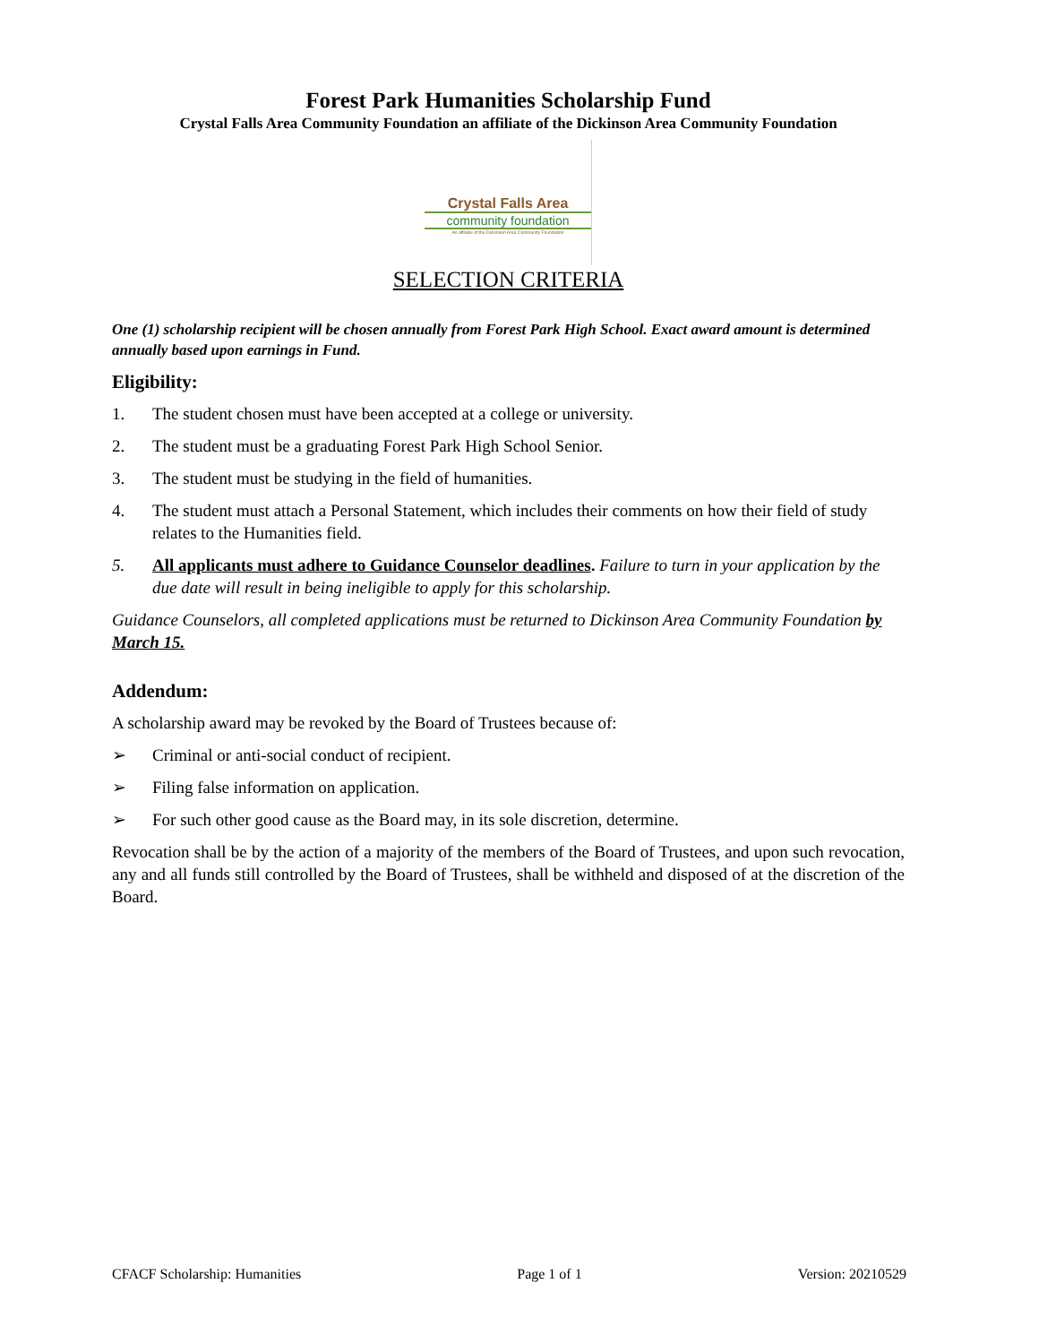Forest Park Humanities Scholarship Fund
Crystal Falls Area Community Foundation an affiliate of the Dickinson Area Community Foundation
Crystal Falls Area
community foundation
An affiliate of the Dickinson Area Community Foundation
SELECTION CRITERIA
One (1) scholarship recipient will be chosen annually from Forest Park High School. Exact award amount is determined annually based upon earnings in Fund.
Eligibility:
1. The student chosen must have been accepted at a college or university.
2. The student must be a graduating Forest Park High School Senior.
3. The student must be studying in the field of humanities.
4. The student must attach a Personal Statement, which includes their comments on how their field of study relates to the Humanities field.
5. All applicants must adhere to Guidance Counselor deadlines. Failure to turn in your application by the due date will result in being ineligible to apply for this scholarship.
Guidance Counselors, all completed applications must be returned to Dickinson Area Community Foundation by March 15.
Addendum:
A scholarship award may be revoked by the Board of Trustees because of:
➢ Criminal or anti-social conduct of recipient.
➢ Filing false information on application.
➢ For such other good cause as the Board may, in its sole discretion, determine.
Revocation shall be by the action of a majority of the members of the Board of Trustees, and upon such revocation, any and all funds still controlled by the Board of Trustees, shall be withheld and disposed of at the discretion of the Board.
CFACF Scholarship: Humanities Page 1 of 1 Version: 20210529